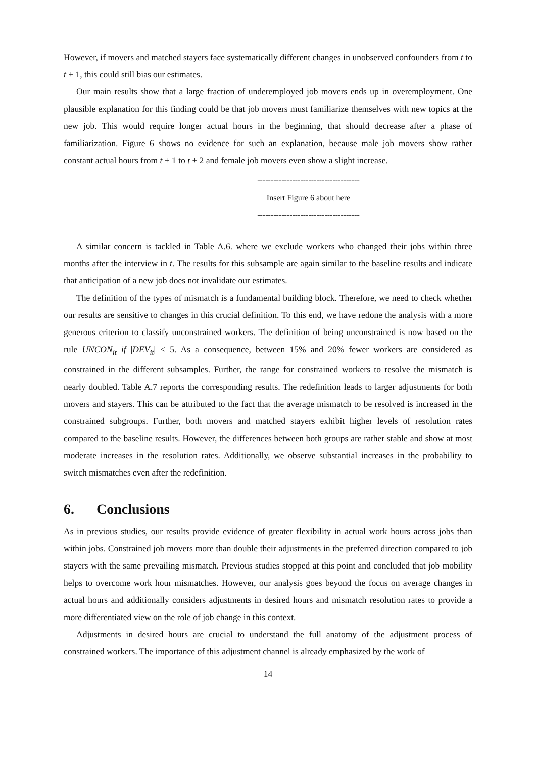However, if movers and matched stayers face systematically different changes in unobserved confounders from t to t + 1, this could still bias our estimates.
Our main results show that a large fraction of underemployed job movers ends up in overemployment. One plausible explanation for this finding could be that job movers must familiarize themselves with new topics at the new job. This would require longer actual hours in the beginning, that should decrease after a phase of familiarization. Figure 6 shows no evidence for such an explanation, because male job movers show rather constant actual hours from t + 1 to t + 2 and female job movers even show a slight increase.
--------------------------------------
Insert Figure 6 about here
--------------------------------------
A similar concern is tackled in Table A.6. where we exclude workers who changed their jobs within three months after the interview in t. The results for this subsample are again similar to the baseline results and indicate that anticipation of a new job does not invalidate our estimates.
The definition of the types of mismatch is a fundamental building block. Therefore, we need to check whether our results are sensitive to changes in this crucial definition. To this end, we have redone the analysis with a more generous criterion to classify unconstrained workers. The definition of being unconstrained is now based on the rule UNCON<sub>it</sub> if |DEV<sub>it</sub>| < 5. As a consequence, between 15% and 20% fewer workers are considered as constrained in the different subsamples. Further, the range for constrained workers to resolve the mismatch is nearly doubled. Table A.7 reports the corresponding results. The redefinition leads to larger adjustments for both movers and stayers. This can be attributed to the fact that the average mismatch to be resolved is increased in the constrained subgroups. Further, both movers and matched stayers exhibit higher levels of resolution rates compared to the baseline results. However, the differences between both groups are rather stable and show at most moderate increases in the resolution rates. Additionally, we observe substantial increases in the probability to switch mismatches even after the redefinition.
6. Conclusions
As in previous studies, our results provide evidence of greater flexibility in actual work hours across jobs than within jobs. Constrained job movers more than double their adjustments in the preferred direction compared to job stayers with the same prevailing mismatch. Previous studies stopped at this point and concluded that job mobility helps to overcome work hour mismatches. However, our analysis goes beyond the focus on average changes in actual hours and additionally considers adjustments in desired hours and mismatch resolution rates to provide a more differentiated view on the role of job change in this context.
Adjustments in desired hours are crucial to understand the full anatomy of the adjustment process of constrained workers. The importance of this adjustment channel is already emphasized by the work of
14